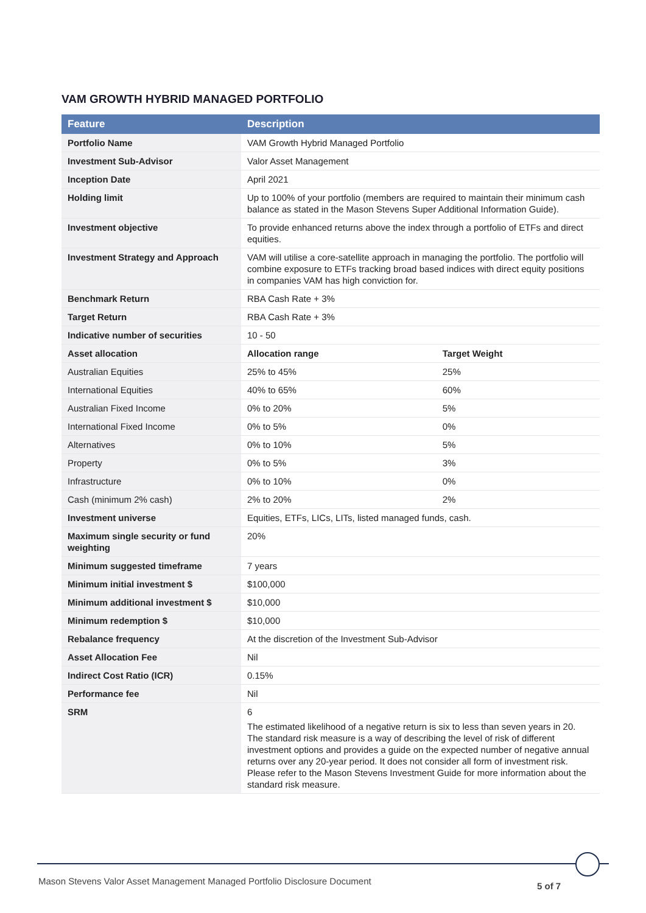VAM GROWTH HYBRID MANAGED PORTFOLIO
| Feature | Description | |
| --- | --- | --- |
| Portfolio Name | VAM Growth Hybrid Managed Portfolio | |
| Investment Sub-Advisor | Valor Asset Management | |
| Inception Date | April 2021 | |
| Holding limit | Up to 100% of your portfolio (members are required to maintain their minimum cash balance as stated in the Mason Stevens Super Additional Information Guide). | |
| Investment objective | To provide enhanced returns above the index through a portfolio of ETFs and direct equities. | |
| Investment Strategy and Approach | VAM will utilise a core-satellite approach in managing the portfolio. The portfolio will combine exposure to ETFs tracking broad based indices with direct equity positions in companies VAM has high conviction for. | |
| Benchmark Return | RBA Cash Rate + 3% | |
| Target Return | RBA Cash Rate + 3% | |
| Indicative number of securities | 10 - 50 | |
| Asset allocation | Allocation range | Target Weight |
| Australian Equities | 25% to 45% | 25% |
| International Equities | 40% to 65% | 60% |
| Australian Fixed Income | 0% to 20% | 5% |
| International Fixed Income | 0% to 5% | 0% |
| Alternatives | 0% to 10% | 5% |
| Property | 0% to 5% | 3% |
| Infrastructure | 0% to 10% | 0% |
| Cash (minimum 2% cash) | 2% to 20% | 2% |
| Investment universe | Equities, ETFs, LICs, LITs, listed managed funds, cash. | |
| Maximum single security or fund weighting | 20% | |
| Minimum suggested timeframe | 7 years | |
| Minimum initial investment $ | $100,000 | |
| Minimum additional investment $ | $10,000 | |
| Minimum redemption $ | $10,000 | |
| Rebalance frequency | At the discretion of the Investment Sub-Advisor | |
| Asset Allocation Fee | Nil | |
| Indirect Cost Ratio (ICR) | 0.15% | |
| Performance fee | Nil | |
| SRM | 6 The estimated likelihood of a negative return is six to less than seven years in 20. The standard risk measure is a way of describing the level of risk of different investment options and provides a guide on the expected number of negative annual returns over any 20-year period. It does not consider all form of investment risk. Please refer to the Mason Stevens Investment Guide for more information about the standard risk measure. | |
Mason Stevens Valor Asset Management Managed Portfolio Disclosure Document
5 of 7